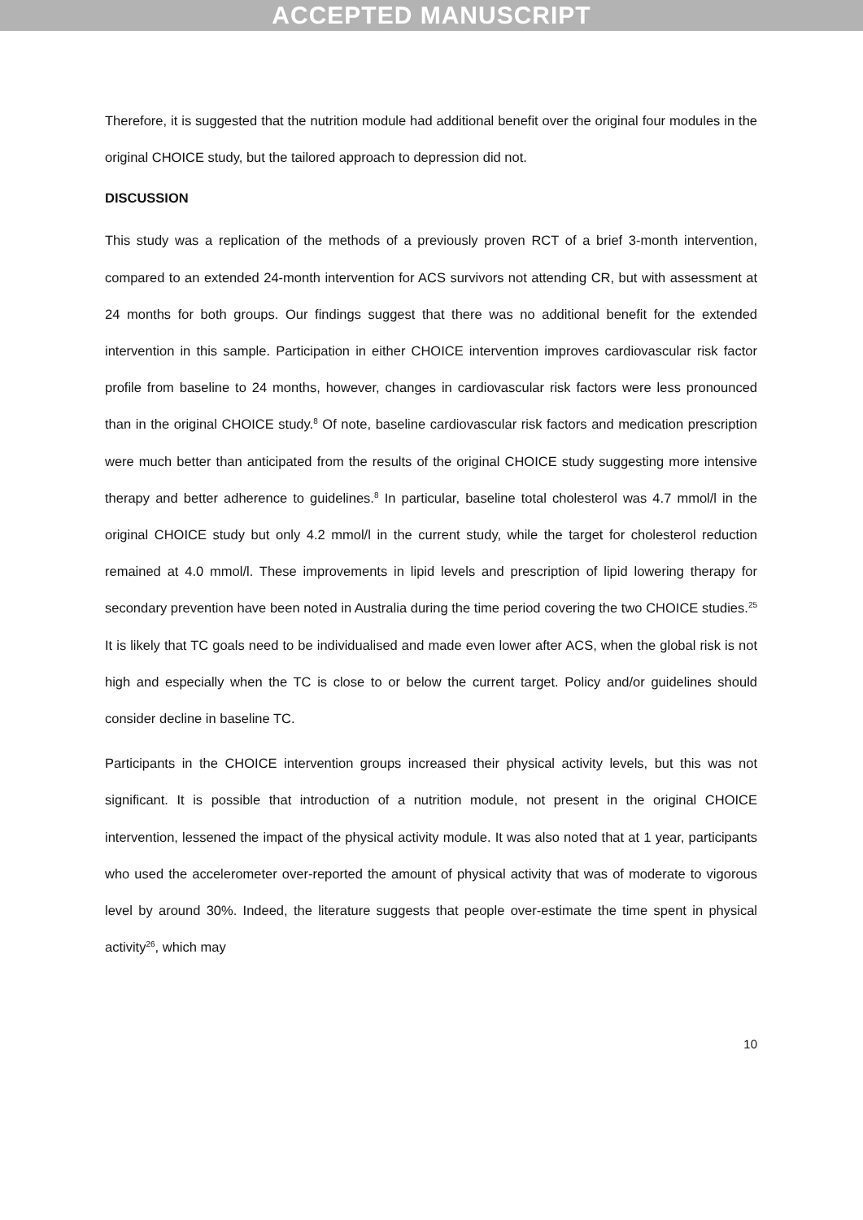ACCEPTED MANUSCRIPT
Therefore, it is suggested that the nutrition module had additional benefit over the original four modules in the original CHOICE study, but the tailored approach to depression did not.
DISCUSSION
This study was a replication of the methods of a previously proven RCT of a brief 3-month intervention, compared to an extended 24-month intervention for ACS survivors not attending CR, but with assessment at 24 months for both groups. Our findings suggest that there was no additional benefit for the extended intervention in this sample. Participation in either CHOICE intervention improves cardiovascular risk factor profile from baseline to 24 months, however, changes in cardiovascular risk factors were less pronounced than in the original CHOICE study.<sup>8</sup> Of note, baseline cardiovascular risk factors and medication prescription were much better than anticipated from the results of the original CHOICE study suggesting more intensive therapy and better adherence to guidelines.<sup>8</sup> In particular, baseline total cholesterol was 4.7 mmol/l in the original CHOICE study but only 4.2 mmol/l in the current study, while the target for cholesterol reduction remained at 4.0 mmol/l. These improvements in lipid levels and prescription of lipid lowering therapy for secondary prevention have been noted in Australia during the time period covering the two CHOICE studies.<sup>25</sup> It is likely that TC goals need to be individualised and made even lower after ACS, when the global risk is not high and especially when the TC is close to or below the current target. Policy and/or guidelines should consider decline in baseline TC.
Participants in the CHOICE intervention groups increased their physical activity levels, but this was not significant. It is possible that introduction of a nutrition module, not present in the original CHOICE intervention, lessened the impact of the physical activity module. It was also noted that at 1 year, participants who used the accelerometer over-reported the amount of physical activity that was of moderate to vigorous level by around 30%. Indeed, the literature suggests that people over-estimate the time spent in physical activity<sup>26</sup>, which may
10